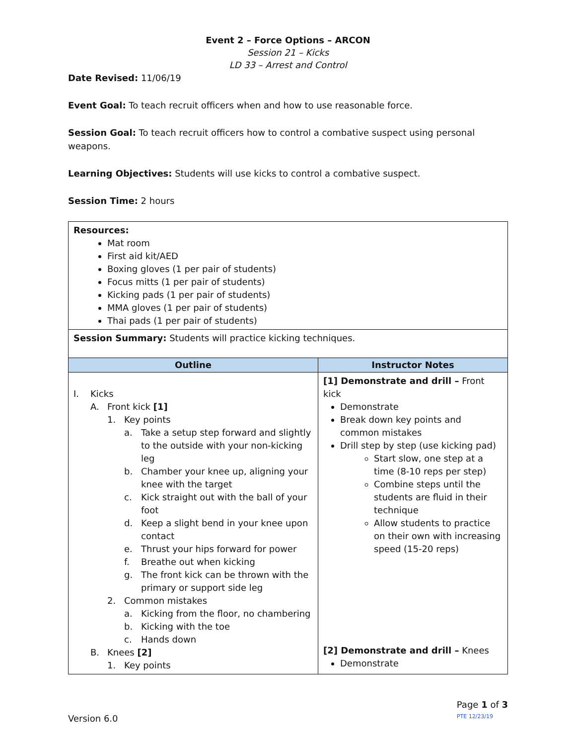Event 2 – Force Options – ARCON
Session 21 – Kicks
LD 33 – Arrest and Control
Date Revised: 11/06/19
Event Goal: To teach recruit officers when and how to use reasonable force.
Session Goal: To teach recruit officers how to control a combative suspect using personal weapons.
Learning Objectives: Students will use kicks to control a combative suspect.
Session Time: 2 hours
| Resources: Mat room First aid kit/AED Boxing gloves (1 per pair of students) Focus mitts (1 per pair of students) Kicking pads (1 per pair of students) MMA gloves (1 per pair of students) Thai pads (1 per pair of students) | |
| Session Summary: Students will practice kicking techniques. | |
| Outline | Instructor Notes |
| I. Kicks A. Front kick [1] 1. Key points a. Take a setup step forward and slightly to the outside with your non-kicking leg b. Chamber your knee up, aligning your knee with the target c. Kick straight out with the ball of your foot d. Keep a slight bend in your knee upon contact e. Thrust your hips forward for power f. Breathe out when kicking g. The front kick can be thrown with the primary or support side leg 2. Common mistakes a. Kicking from the floor, no chambering b. Kicking with the toe c. Hands down B. Knees [2] 1. Key points | [1] Demonstrate and drill – Front kick Demonstrate Break down key points and common mistakes Drill step by step (use kicking pad) Start slow, one step at a time (8-10 reps per step) Combine steps until the students are fluid in their technique Allow students to practice on their own with increasing speed (15-20 reps) [2] Demonstrate and drill – Knees Demonstrate |
Version 6.0
Page 1 of 3
PTE 12/23/19